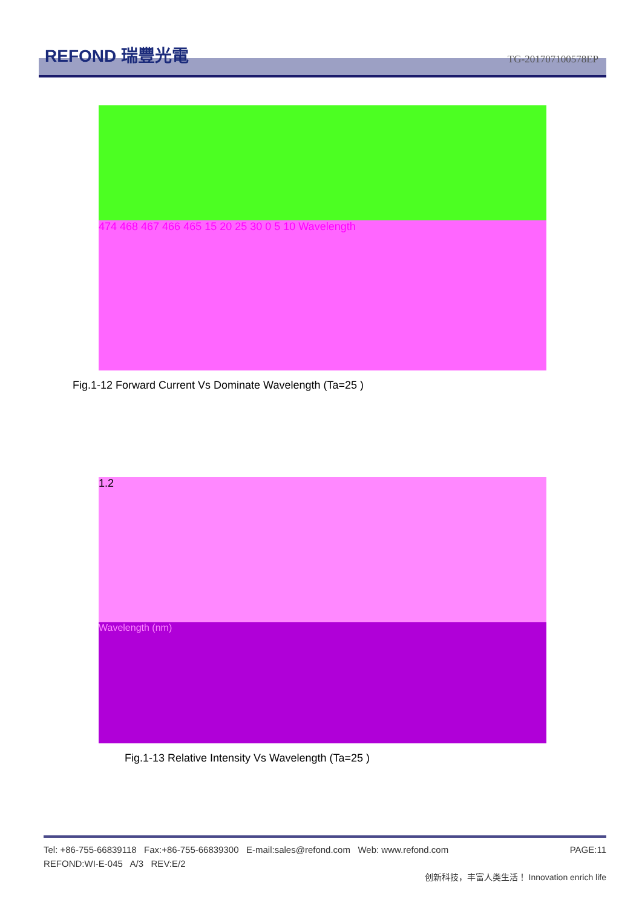REFOND 瑞豐光電 TG-201707100578EP
474 468 467 466 465 15 20 25 30 0 5 10 Wavelength
Fig.1-12 Forward Current Vs Dominate Wavelength (Ta=25 )
1.2
Wavelength (nm)
Fig.1-13 Relative Intensity Vs Wavelength (Ta=25 )
Tel: +86-755-66839118 Fax:+86-755-66839300 E-mail:sales@refond.com Web: www.refond.com PAGE:11
REFOND:WI-E-045 A/3 REV:E/2
创新科技，丰富人类生活！ Innovation enrich life